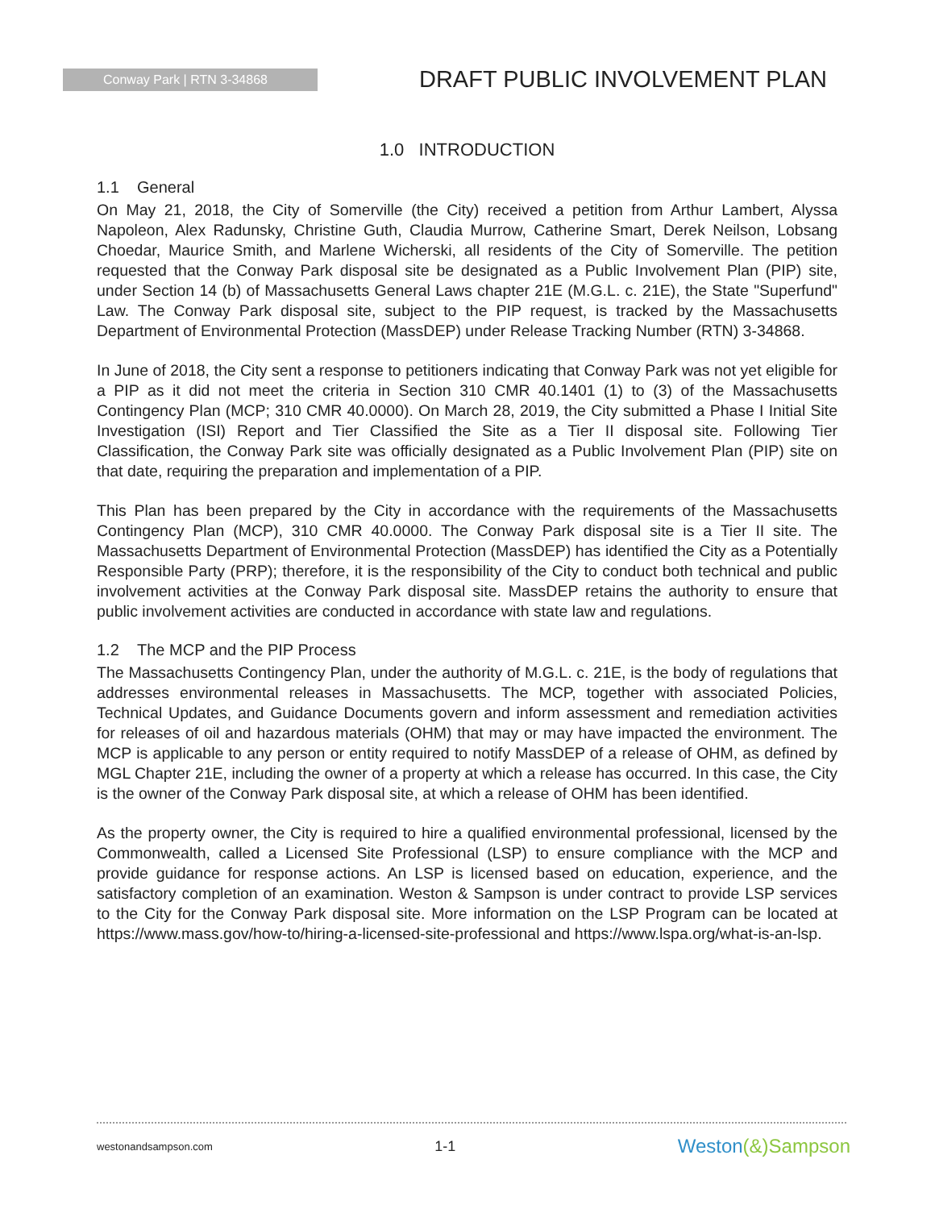Conway Park | RTN 3-34868
DRAFT PUBLIC INVOLVEMENT PLAN
1.0 INTRODUCTION
1.1 General
On May 21, 2018, the City of Somerville (the City) received a petition from Arthur Lambert, Alyssa Napoleon, Alex Radunsky, Christine Guth, Claudia Murrow, Catherine Smart, Derek Neilson, Lobsang Choedar, Maurice Smith, and Marlene Wicherski, all residents of the City of Somerville. The petition requested that the Conway Park disposal site be designated as a Public Involvement Plan (PIP) site, under Section 14 (b) of Massachusetts General Laws chapter 21E (M.G.L. c. 21E), the State "Superfund" Law. The Conway Park disposal site, subject to the PIP request, is tracked by the Massachusetts Department of Environmental Protection (MassDEP) under Release Tracking Number (RTN) 3-34868.
In June of 2018, the City sent a response to petitioners indicating that Conway Park was not yet eligible for a PIP as it did not meet the criteria in Section 310 CMR 40.1401 (1) to (3) of the Massachusetts Contingency Plan (MCP; 310 CMR 40.0000). On March 28, 2019, the City submitted a Phase I Initial Site Investigation (ISI) Report and Tier Classified the Site as a Tier II disposal site. Following Tier Classification, the Conway Park site was officially designated as a Public Involvement Plan (PIP) site on that date, requiring the preparation and implementation of a PIP.
This Plan has been prepared by the City in accordance with the requirements of the Massachusetts Contingency Plan (MCP), 310 CMR 40.0000. The Conway Park disposal site is a Tier II site. The Massachusetts Department of Environmental Protection (MassDEP) has identified the City as a Potentially Responsible Party (PRP); therefore, it is the responsibility of the City to conduct both technical and public involvement activities at the Conway Park disposal site. MassDEP retains the authority to ensure that public involvement activities are conducted in accordance with state law and regulations.
1.2 The MCP and the PIP Process
The Massachusetts Contingency Plan, under the authority of M.G.L. c. 21E, is the body of regulations that addresses environmental releases in Massachusetts. The MCP, together with associated Policies, Technical Updates, and Guidance Documents govern and inform assessment and remediation activities for releases of oil and hazardous materials (OHM) that may or may have impacted the environment. The MCP is applicable to any person or entity required to notify MassDEP of a release of OHM, as defined by MGL Chapter 21E, including the owner of a property at which a release has occurred. In this case, the City is the owner of the Conway Park disposal site, at which a release of OHM has been identified.
As the property owner, the City is required to hire a qualified environmental professional, licensed by the Commonwealth, called a Licensed Site Professional (LSP) to ensure compliance with the MCP and provide guidance for response actions. An LSP is licensed based on education, experience, and the satisfactory completion of an examination. Weston & Sampson is under contract to provide LSP services to the City for the Conway Park disposal site. More information on the LSP Program can be located at https://www.mass.gov/how-to/hiring-a-licensed-site-professional and https://www.lspa.org/what-is-an-lsp.
westonandsampson.com 1-1 Weston(&)Sampson